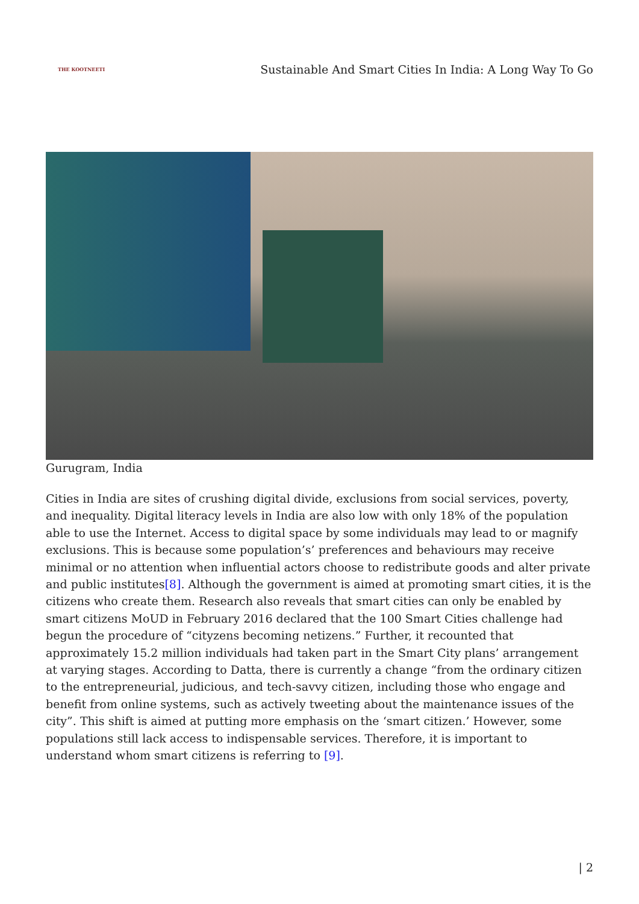THE KOOTNEETI
Sustainable And Smart Cities In India: A Long Way To Go
Gurugram, India
Cities in India are sites of crushing digital divide, exclusions from social services, poverty, and inequality. Digital literacy levels in India are also low with only 18% of the population able to use the Internet. Access to digital space by some individuals may lead to or magnify exclusions. This is because some population’s’ preferences and behaviours may receive minimal or no attention when influential actors choose to redistribute goods and alter private and public institutes[8]. Although the government is aimed at promoting smart cities, it is the citizens who create them. Research also reveals that smart cities can only be enabled by smart citizens MoUD in February 2016 declared that the 100 Smart Cities challenge had begun the procedure of “cityzens becoming netizens.” Further, it recounted that approximately 15.2 million individuals had taken part in the Smart City plans’ arrangement at varying stages. According to Datta, there is currently a change “from the ordinary citizen to the entrepreneurial, judicious, and tech-savvy citizen, including those who engage and benefit from online systems, such as actively tweeting about the maintenance issues of the city”. This shift is aimed at putting more emphasis on the ‘smart citizen.’ However, some populations still lack access to indispensable services. Therefore, it is important to understand whom smart citizens is referring to [9].
| 2